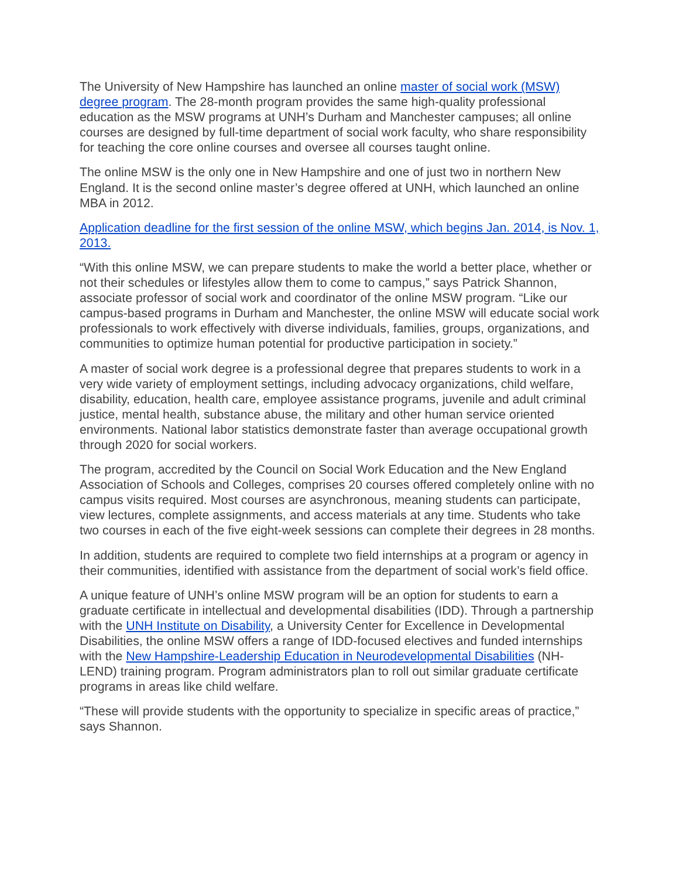The University of New Hampshire has launched an online master of social work (MSW) degree program. The 28-month program provides the same high-quality professional education as the MSW programs at UNH’s Durham and Manchester campuses; all online courses are designed by full-time department of social work faculty, who share responsibility for teaching the core online courses and oversee all courses taught online.
The online MSW is the only one in New Hampshire and one of just two in northern New England. It is the second online master’s degree offered at UNH, which launched an online MBA in 2012.
Application deadline for the first session of the online MSW, which begins Jan. 2014, is Nov. 1, 2013.
“With this online MSW, we can prepare students to make the world a better place, whether or not their schedules or lifestyles allow them to come to campus,” says Patrick Shannon, associate professor of social work and coordinator of the online MSW program. “Like our campus-based programs in Durham and Manchester, the online MSW will educate social work professionals to work effectively with diverse individuals, families, groups, organizations, and communities to optimize human potential for productive participation in society.”
A master of social work degree is a professional degree that prepares students to work in a very wide variety of employment settings, including advocacy organizations, child welfare, disability, education, health care, employee assistance programs, juvenile and adult criminal justice, mental health, substance abuse, the military and other human service oriented environments. National labor statistics demonstrate faster than average occupational growth through 2020 for social workers.
The program, accredited by the Council on Social Work Education and the New England Association of Schools and Colleges, comprises 20 courses offered completely online with no campus visits required. Most courses are asynchronous, meaning students can participate, view lectures, complete assignments, and access materials at any time. Students who take two courses in each of the five eight-week sessions can complete their degrees in 28 months.
In addition, students are required to complete two field internships at a program or agency in their communities, identified with assistance from the department of social work’s field office.
A unique feature of UNH’s online MSW program will be an option for students to earn a graduate certificate in intellectual and developmental disabilities (IDD). Through a partnership with the UNH Institute on Disability, a University Center for Excellence in Developmental Disabilities, the online MSW offers a range of IDD-focused electives and funded internships with the New Hampshire-Leadership Education in Neurodevelopmental Disabilities (NH-LEND) training program. Program administrators plan to roll out similar graduate certificate programs in areas like child welfare.
“These will provide students with the opportunity to specialize in specific areas of practice,” says Shannon.